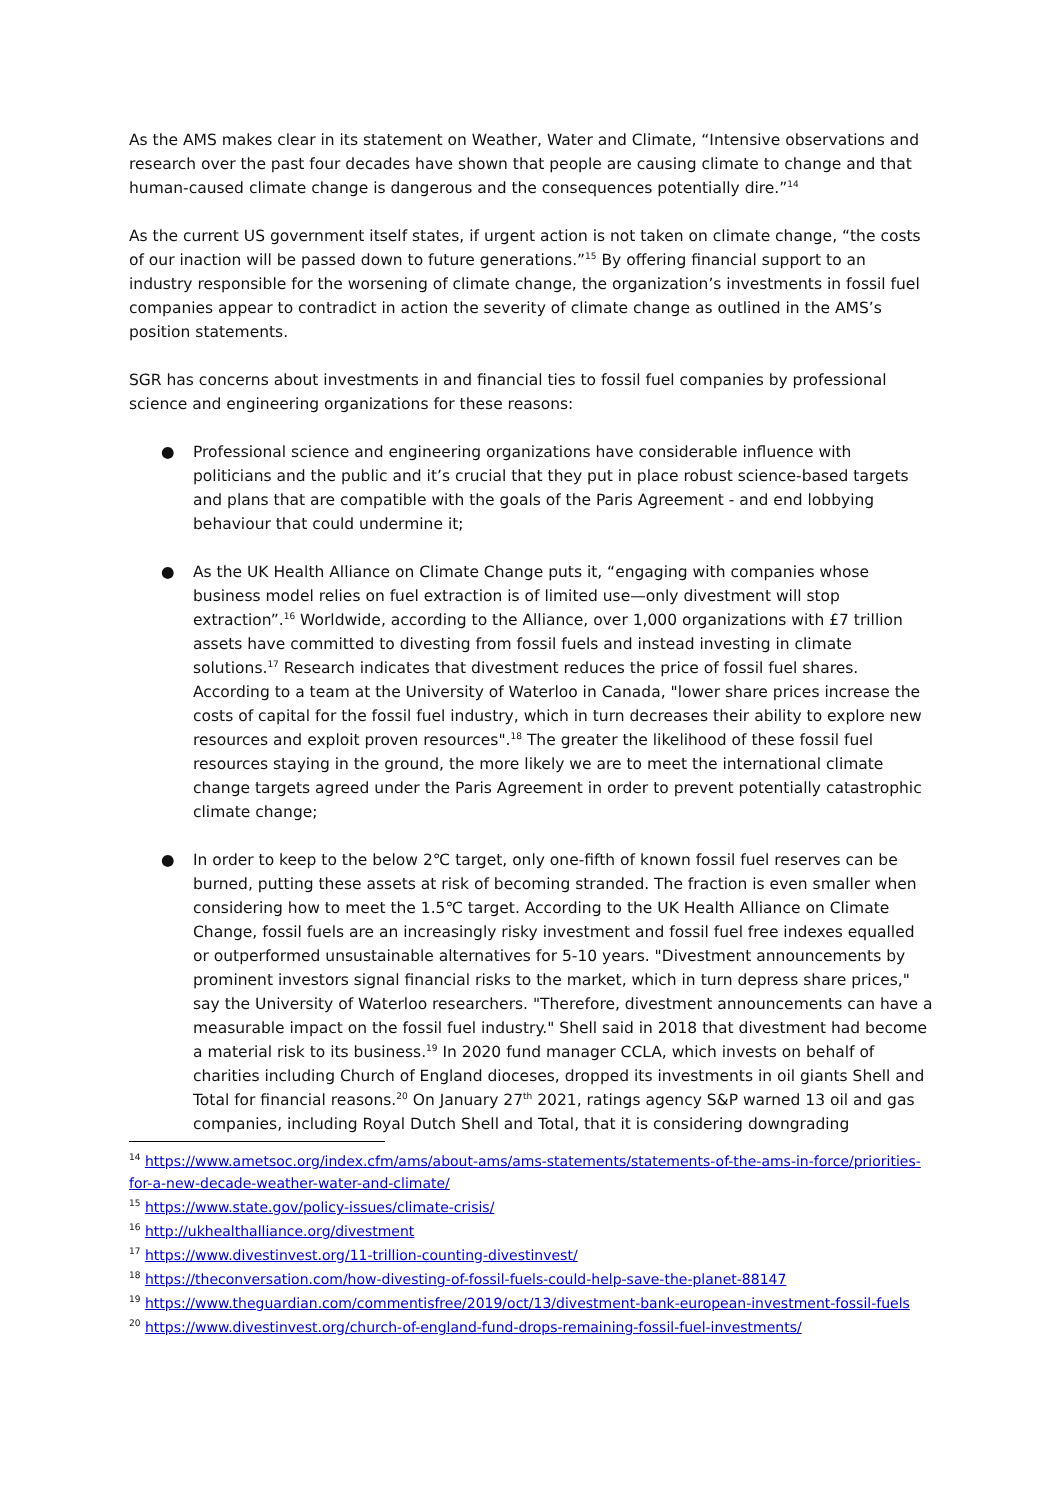As the AMS makes clear in its statement on Weather, Water and Climate, “Intensive observations and research over the past four decades have shown that people are causing climate to change and that human-caused climate change is dangerous and the consequences potentially dire.”<sup>14</sup>
As the current US government itself states, if urgent action is not taken on climate change, “the costs of our inaction will be passed down to future generations.”<sup>15</sup> By offering financial support to an industry responsible for the worsening of climate change, the organization’s investments in fossil fuel companies appear to contradict in action the severity of climate change as outlined in the AMS’s position statements.
SGR has concerns about investments in and financial ties to fossil fuel companies by professional science and engineering organizations for these reasons:
● Professional science and engineering organizations have considerable influence with politicians and the public and it’s crucial that they put in place robust science-based targets and plans that are compatible with the goals of the Paris Agreement - and end lobbying behaviour that could undermine it;
● As the UK Health Alliance on Climate Change puts it, “engaging with companies whose business model relies on fuel extraction is of limited use—only divestment will stop extraction”.<sup>16</sup> Worldwide, according to the Alliance, over 1,000 organizations with £7 trillion assets have committed to divesting from fossil fuels and instead investing in climate solutions.<sup>17</sup> Research indicates that divestment reduces the price of fossil fuel shares. According to a team at the University of Waterloo in Canada, "lower share prices increase the costs of capital for the fossil fuel industry, which in turn decreases their ability to explore new resources and exploit proven resources".<sup>18</sup> The greater the likelihood of these fossil fuel resources staying in the ground, the more likely we are to meet the international climate change targets agreed under the Paris Agreement in order to prevent potentially catastrophic climate change;
● In order to keep to the below 2℃ target, only one-fifth of known fossil fuel reserves can be burned, putting these assets at risk of becoming stranded. The fraction is even smaller when considering how to meet the 1.5℃ target. According to the UK Health Alliance on Climate Change, fossil fuels are an increasingly risky investment and fossil fuel free indexes equalled or outperformed unsustainable alternatives for 5-10 years. "Divestment announcements by prominent investors signal financial risks to the market, which in turn depress share prices," say the University of Waterloo researchers. "Therefore, divestment announcements can have a measurable impact on the fossil fuel industry." Shell said in 2018 that divestment had become a material risk to its business.<sup>19</sup> In 2020 fund manager CCLA, which invests on behalf of charities including Church of England dioceses, dropped its investments in oil giants Shell and Total for financial reasons.<sup>20</sup> On January 27<sup>th</sup> 2021, ratings agency S&P warned 13 oil and gas companies, including Royal Dutch Shell and Total, that it is considering downgrading
<sup>14</sup> https://www.ametsoc.org/index.cfm/ams/about-ams/ams-statements/statements-of-the-ams-in-force/priorities-for-a-new-decade-weather-water-and-climate/
<sup>15</sup> https://www.state.gov/policy-issues/climate-crisis/
<sup>16</sup> http://ukhealthalliance.org/divestment
<sup>17</sup> https://www.divestinvest.org/11-trillion-counting-divestinvest/
<sup>18</sup> https://theconversation.com/how-divesting-of-fossil-fuels-could-help-save-the-planet-88147
<sup>19</sup> https://www.theguardian.com/commentisfree/2019/oct/13/divestment-bank-european-investment-fossil-fuels
<sup>20</sup> https://www.divestinvest.org/church-of-england-fund-drops-remaining-fossil-fuel-investments/